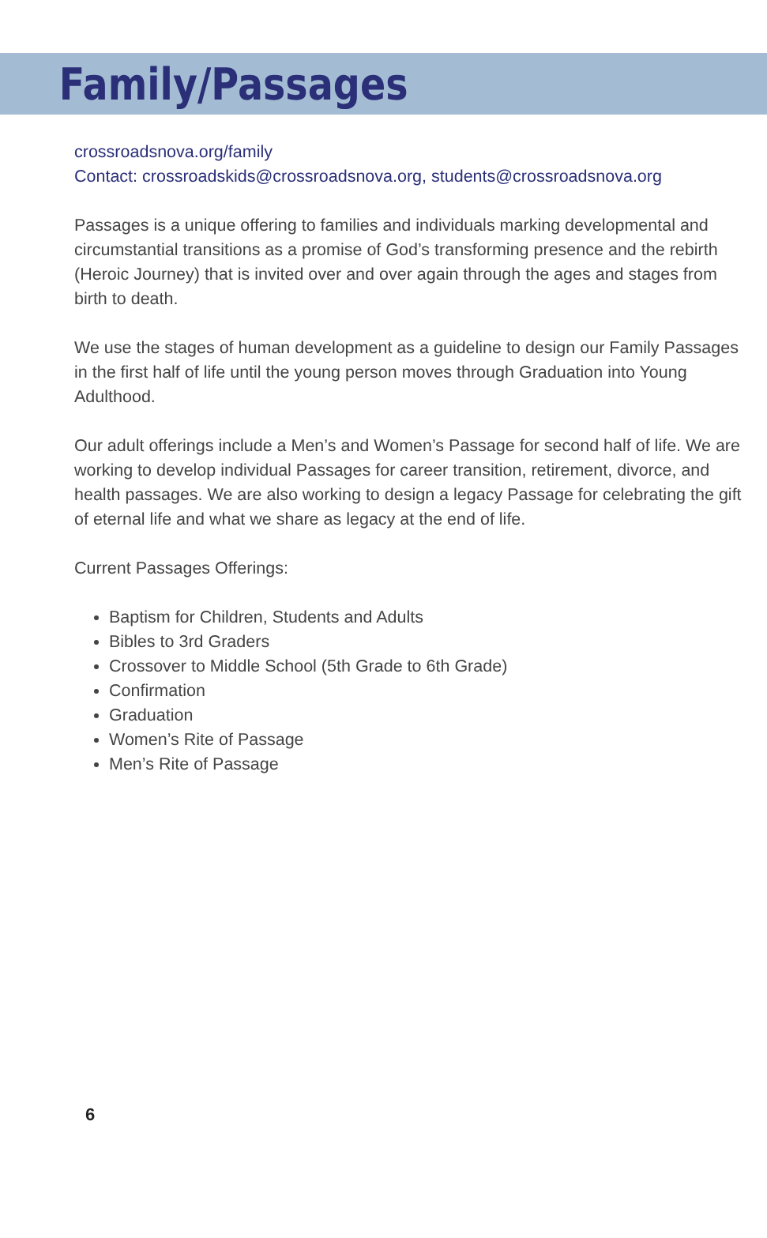Family/Passages
crossroadsnova.org/family
Contact: crossroadskids@crossroadsnova.org, students@crossroadsnova.org
Passages is a unique offering to families and individuals marking developmental and circumstantial transitions as a promise of God’s transforming presence and the rebirth (Heroic Journey) that is invited over and over again through the ages and stages from birth to death.
We use the stages of human development as a guideline to design our Family Passages in the first half of life until the young person moves through Graduation into Young Adulthood.
Our adult offerings include a Men’s and Women’s Passage for second half of life. We are working to develop individual Passages for career transition, retirement, divorce, and health passages. We are also working to design a legacy Passage for celebrating the gift of eternal life and what we share as legacy at the end of life.
Current Passages Offerings:
Baptism for Children, Students and Adults
Bibles to 3rd Graders
Crossover to Middle School (5th Grade to 6th Grade)
Confirmation
Graduation
Women’s Rite of Passage
Men’s Rite of Passage
6